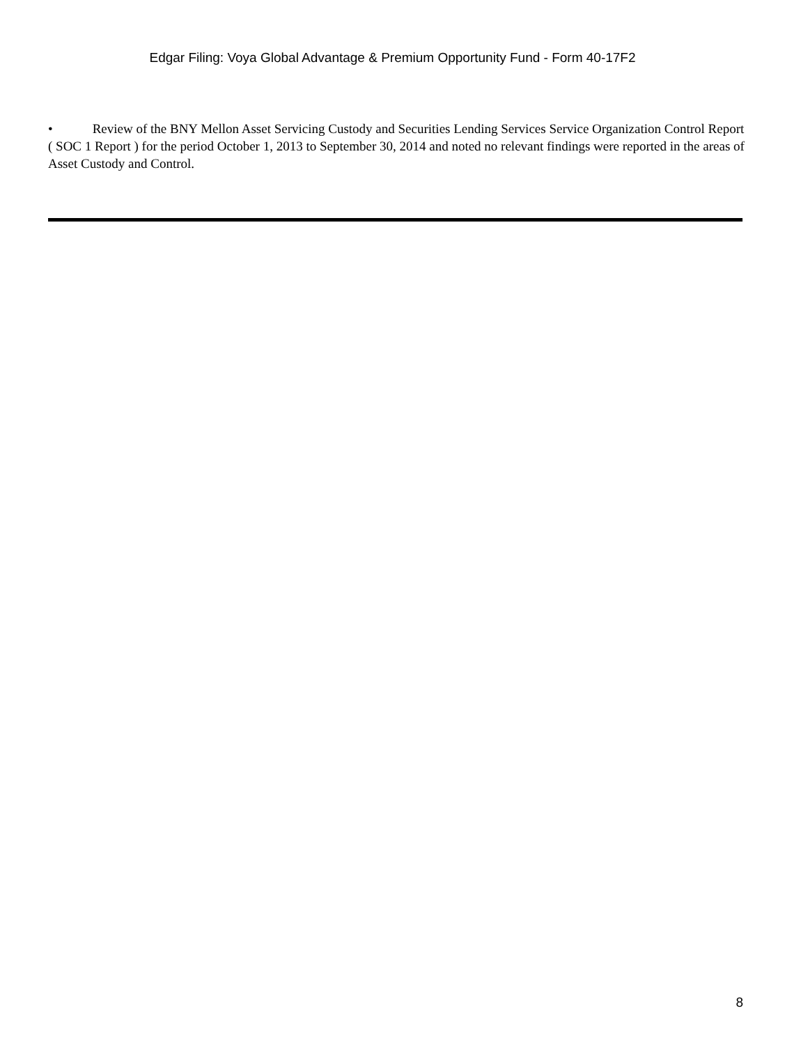Edgar Filing: Voya Global Advantage & Premium Opportunity Fund - Form 40-17F2
• Review of the BNY Mellon Asset Servicing Custody and Securities Lending Services Service Organization Control Report ( SOC 1 Report ) for the period October 1, 2013 to September 30, 2014 and noted no relevant findings were reported in the areas of Asset Custody and Control.
8